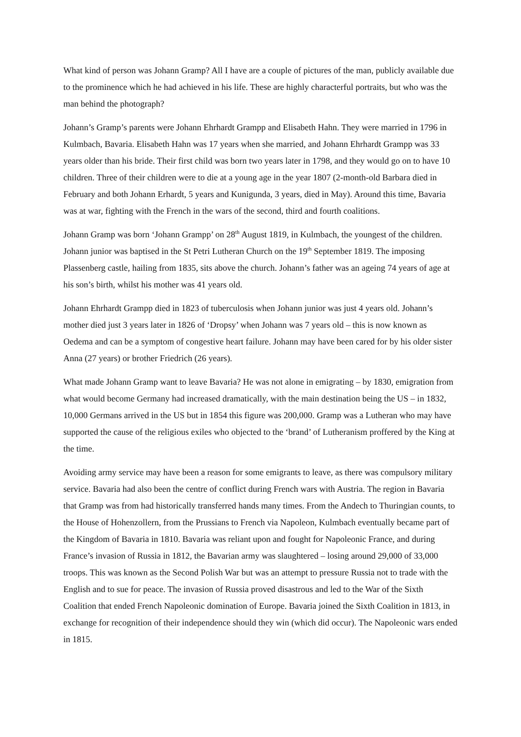What kind of person was Johann Gramp? All I have are a couple of pictures of the man, publicly available due to the prominence which he had achieved in his life. These are highly characterful portraits, but who was the man behind the photograph?
Johann’s Gramp’s parents were Johann Ehrhardt Grampp and Elisabeth Hahn. They were married in 1796 in Kulmbach, Bavaria. Elisabeth Hahn was 17 years when she married, and Johann Ehrhardt Grampp was 33 years older than his bride. Their first child was born two years later in 1798, and they would go on to have 10 children. Three of their children were to die at a young age in the year 1807 (2-month-old Barbara died in February and both Johann Erhardt, 5 years and Kunigunda, 3 years, died in May). Around this time, Bavaria was at war, fighting with the French in the wars of the second, third and fourth coalitions.
Johann Gramp was born ‘Johann Grampp’ on 28<sup>th</sup> August 1819, in Kulmbach, the youngest of the children. Johann junior was baptised in the St Petri Lutheran Church on the 19<sup>th</sup> September 1819. The imposing Plassenberg castle, hailing from 1835, sits above the church. Johann’s father was an ageing 74 years of age at his son’s birth, whilst his mother was 41 years old.
Johann Ehrhardt Grampp died in 1823 of tuberculosis when Johann junior was just 4 years old. Johann’s mother died just 3 years later in 1826 of ‘Dropsy’ when Johann was 7 years old – this is now known as Oedema and can be a symptom of congestive heart failure. Johann may have been cared for by his older sister Anna (27 years) or brother Friedrich (26 years).
What made Johann Gramp want to leave Bavaria? He was not alone in emigrating – by 1830, emigration from what would become Germany had increased dramatically, with the main destination being the US – in 1832, 10,000 Germans arrived in the US but in 1854 this figure was 200,000. Gramp was a Lutheran who may have supported the cause of the religious exiles who objected to the ‘brand’ of Lutheranism proffered by the King at the time.
Avoiding army service may have been a reason for some emigrants to leave, as there was compulsory military service. Bavaria had also been the centre of conflict during French wars with Austria. The region in Bavaria that Gramp was from had historically transferred hands many times. From the Andech to Thuringian counts, to the House of Hohenzollern, from the Prussians to French via Napoleon, Kulmbach eventually became part of the Kingdom of Bavaria in 1810. Bavaria was reliant upon and fought for Napoleonic France, and during France’s invasion of Russia in 1812, the Bavarian army was slaughtered – losing around 29,000 of 33,000 troops. This was known as the Second Polish War but was an attempt to pressure Russia not to trade with the English and to sue for peace. The invasion of Russia proved disastrous and led to the War of the Sixth Coalition that ended French Napoleonic domination of Europe. Bavaria joined the Sixth Coalition in 1813, in exchange for recognition of their independence should they win (which did occur). The Napoleonic wars ended in 1815.